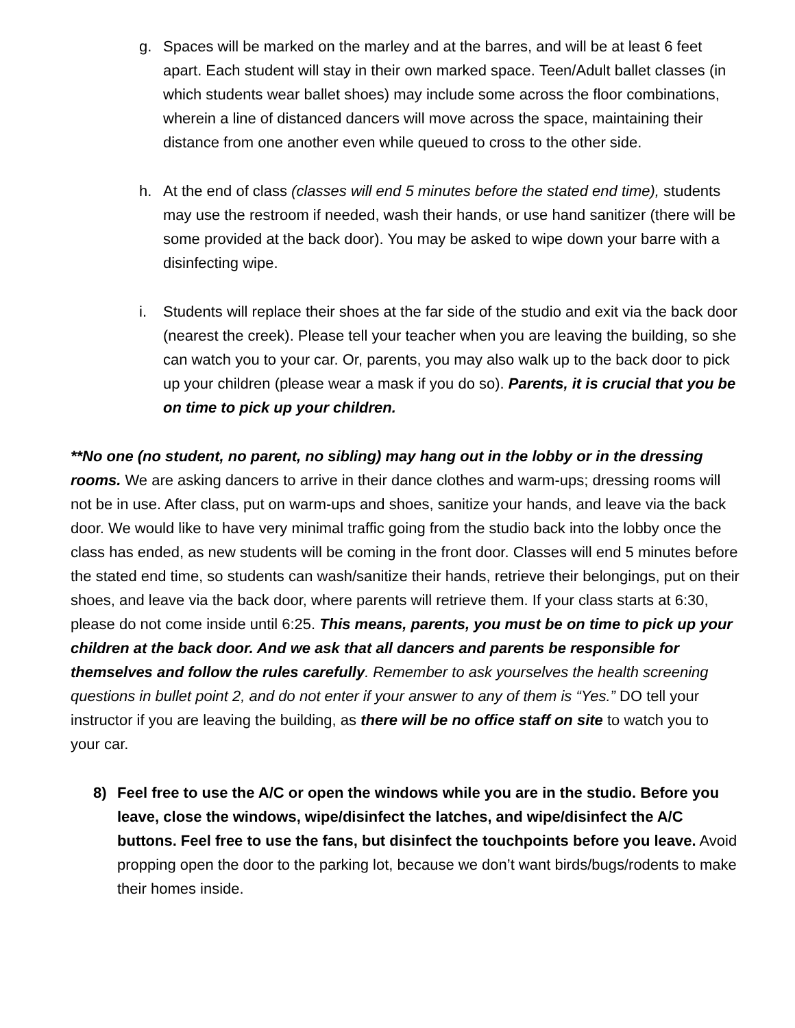g. Spaces will be marked on the marley and at the barres, and will be at least 6 feet apart. Each student will stay in their own marked space. Teen/Adult ballet classes (in which students wear ballet shoes) may include some across the floor combinations, wherein a line of distanced dancers will move across the space, maintaining their distance from one another even while queued to cross to the other side.
h. At the end of class (classes will end 5 minutes before the stated end time), students may use the restroom if needed, wash their hands, or use hand sanitizer (there will be some provided at the back door). You may be asked to wipe down your barre with a disinfecting wipe.
i. Students will replace their shoes at the far side of the studio and exit via the back door (nearest the creek). Please tell your teacher when you are leaving the building, so she can watch you to your car. Or, parents, you may also walk up to the back door to pick up your children (please wear a mask if you do so). Parents, it is crucial that you be on time to pick up your children.
**No one (no student, no parent, no sibling) may hang out in the lobby or in the dressing rooms. We are asking dancers to arrive in their dance clothes and warm-ups; dressing rooms will not be in use. After class, put on warm-ups and shoes, sanitize your hands, and leave via the back door. We would like to have very minimal traffic going from the studio back into the lobby once the class has ended, as new students will be coming in the front door. Classes will end 5 minutes before the stated end time, so students can wash/sanitize their hands, retrieve their belongings, put on their shoes, and leave via the back door, where parents will retrieve them. If your class starts at 6:30, please do not come inside until 6:25. This means, parents, you must be on time to pick up your children at the back door. And we ask that all dancers and parents be responsible for themselves and follow the rules carefully. Remember to ask yourselves the health screening questions in bullet point 2, and do not enter if your answer to any of them is “Yes.” DO tell your instructor if you are leaving the building, as there will be no office staff on site to watch you to your car.
8) Feel free to use the A/C or open the windows while you are in the studio. Before you leave, close the windows, wipe/disinfect the latches, and wipe/disinfect the A/C buttons. Feel free to use the fans, but disinfect the touchpoints before you leave. Avoid propping open the door to the parking lot, because we don’t want birds/bugs/rodents to make their homes inside.